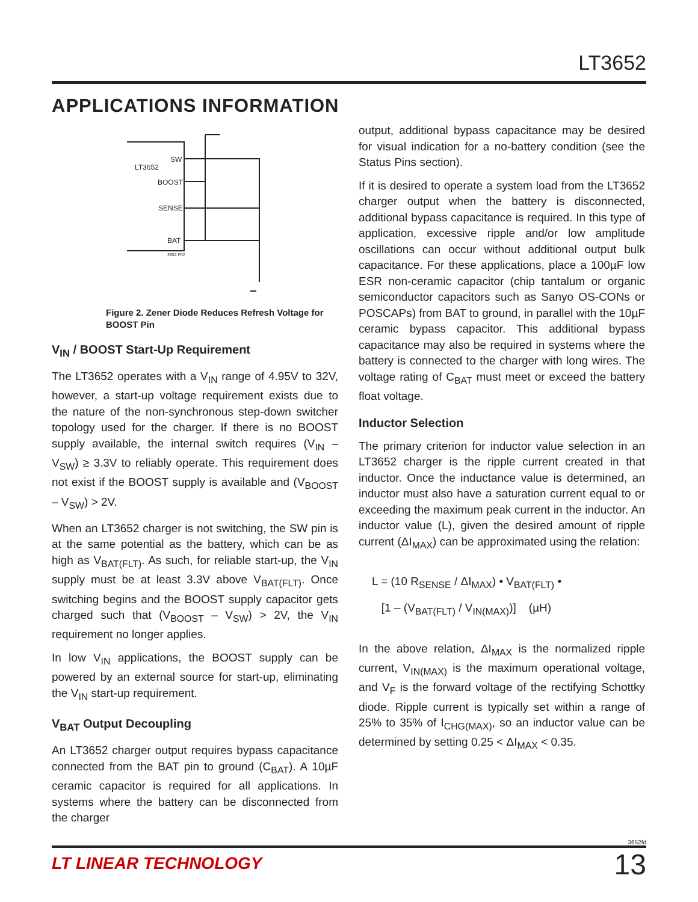LT3652
APPLICATIONS INFORMATION
SW
LT3652
BOOST
SENSE
BAT
3652 F02
Figure 2. Zener Diode Reduces Refresh Voltage for BOOST Pin
V<sub>IN</sub> / BOOST Start-Up Requirement
The LT3652 operates with a V<sub>IN</sub> range of 4.95V to 32V, however, a start-up voltage requirement exists due to the nature of the non-synchronous step-down switcher topology used for the charger. If there is no BOOST supply available, the internal switch requires (V<sub>IN</sub> – V<sub>SW</sub>) ≥ 3.3V to reliably operate. This requirement does not exist if the BOOST supply is available and (V<sub>BOOST</sub> – V<sub>SW</sub>) > 2V.
When an LT3652 charger is not switching, the SW pin is at the same potential as the battery, which can be as high as V<sub>BAT(FLT)</sub>. As such, for reliable start-up, the V<sub>IN</sub> supply must be at least 3.3V above V<sub>BAT(FLT)</sub>. Once switching begins and the BOOST supply capacitor gets charged such that (V<sub>BOOST</sub> – V<sub>SW</sub>) > 2V, the V<sub>IN</sub> requirement no longer applies.
In low V<sub>IN</sub> applications, the BOOST supply can be powered by an external source for start-up, eliminating the V<sub>IN</sub> start-up requirement.
V<sub>BAT</sub> Output Decoupling
An LT3652 charger output requires bypass capacitance connected from the BAT pin to ground (C<sub>BAT</sub>). A 10µF ceramic capacitor is required for all applications. In systems where the battery can be disconnected from the charger
output, additional bypass capacitance may be desired for visual indication for a no-battery condition (see the Status Pins section).
If it is desired to operate a system load from the LT3652 charger output when the battery is disconnected, additional bypass capacitance is required. In this type of application, excessive ripple and/or low amplitude oscillations can occur without additional output bulk capacitance. For these applications, place a 100µF low ESR non-ceramic capacitor (chip tantalum or organic semiconductor capacitors such as Sanyo OS-CONs or POSCAPs) from BAT to ground, in parallel with the 10µF ceramic bypass capacitor. This additional bypass capacitance may also be required in systems where the battery is connected to the charger with long wires. The voltage rating of C<sub>BAT</sub> must meet or exceed the battery float voltage.
Inductor Selection
The primary criterion for inductor value selection in an LT3652 charger is the ripple current created in that inductor. Once the inductance value is determined, an inductor must also have a saturation current equal to or exceeding the maximum peak current in the inductor. An inductor value (L), given the desired amount of ripple current (ΔI<sub>MAX</sub>) can be approximated using the relation:
L = (10 R<sub>SENSE</sub> / ΔI<sub>MAX</sub>) • V<sub>BAT(FLT)</sub> •
[1 – (V<sub>BAT(FLT)</sub> / V<sub>IN(MAX)</sub>)] (µH)
In the above relation, ΔI<sub>MAX</sub> is the normalized ripple current, V<sub>IN(MAX)</sub> is the maximum operational voltage, and V<sub>F</sub> is the forward voltage of the rectifying Schottky diode. Ripple current is typically set within a range of 25% to 35% of I<sub>CHG(MAX)</sub>, so an inductor value can be determined by setting 0.25 < ΔI<sub>MAX</sub> < 0.35.
3652fd
LT LINEAR TECHNOLOGY 13